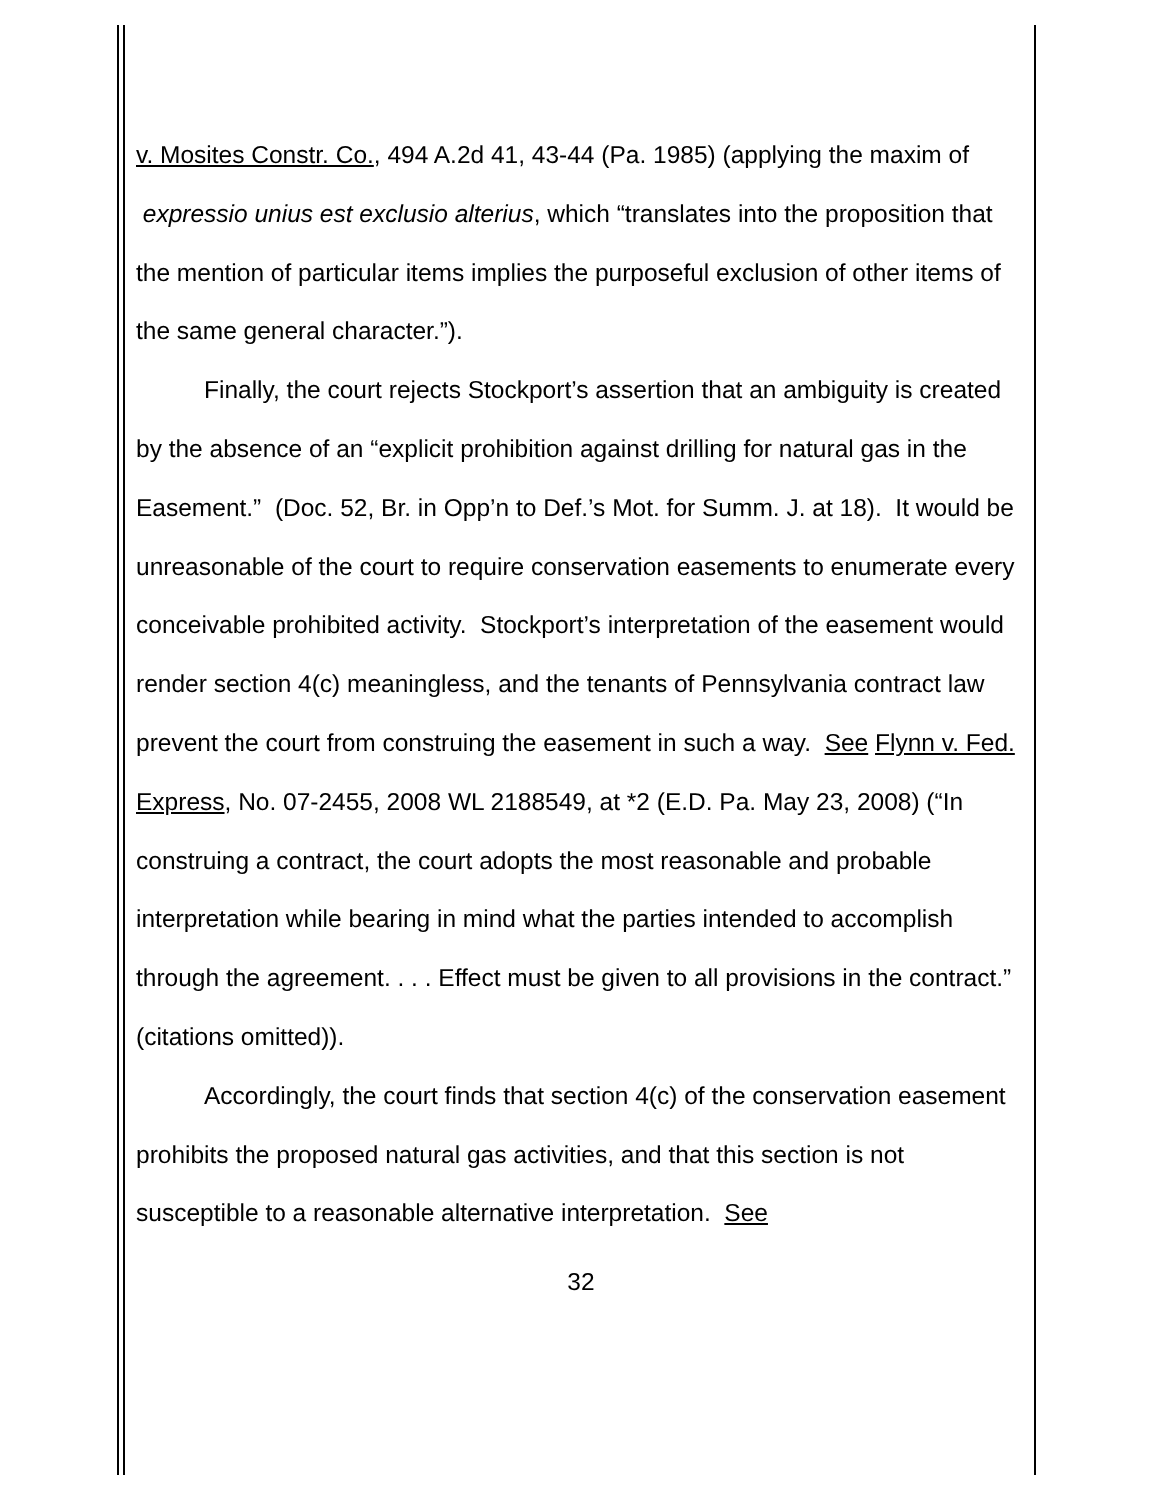v. Mosites Constr. Co., 494 A.2d 41, 43-44 (Pa. 1985) (applying the maxim of expressio unius est exclusio alterius, which “translates into the proposition that the mention of particular items implies the purposeful exclusion of other items of the same general character.”).
Finally, the court rejects Stockport’s assertion that an ambiguity is created by the absence of an “explicit prohibition against drilling for natural gas in the Easement.” (Doc. 52, Br. in Opp’n to Def.’s Mot. for Summ. J. at 18). It would be unreasonable of the court to require conservation easements to enumerate every conceivable prohibited activity. Stockport’s interpretation of the easement would render section 4(c) meaningless, and the tenants of Pennsylvania contract law prevent the court from construing the easement in such a way. See Flynn v. Fed. Express, No. 07-2455, 2008 WL 2188549, at *2 (E.D. Pa. May 23, 2008) (“In construing a contract, the court adopts the most reasonable and probable interpretation while bearing in mind what the parties intended to accomplish through the agreement. . . . Effect must be given to all provisions in the contract.” (citations omitted)).
Accordingly, the court finds that section 4(c) of the conservation easement prohibits the proposed natural gas activities, and that this section is not susceptible to a reasonable alternative interpretation. See
32